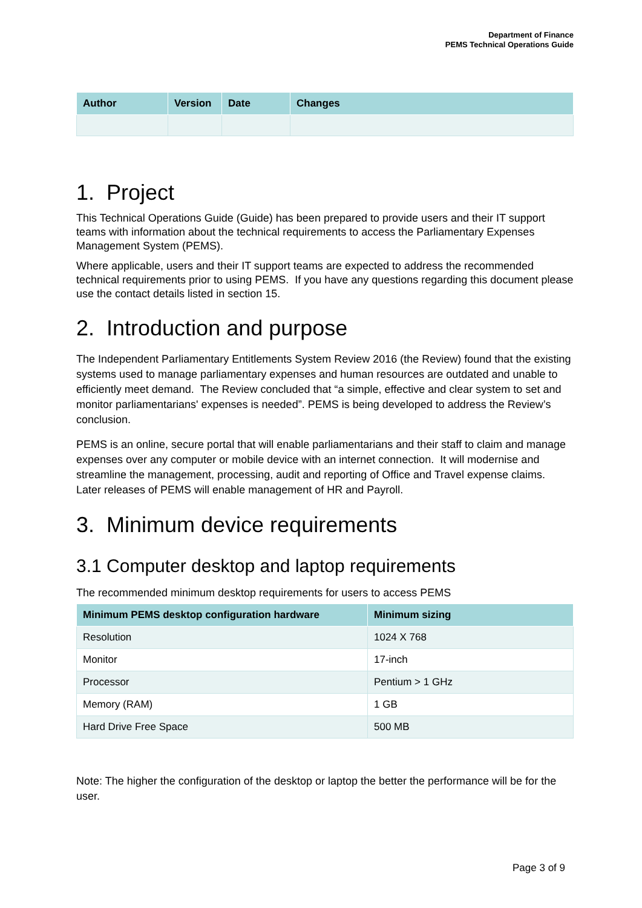Department of Finance
PEMS Technical Operations Guide
| Author | Version | Date | Changes |
| --- | --- | --- | --- |
1. Project
This Technical Operations Guide (Guide) has been prepared to provide users and their IT support teams with information about the technical requirements to access the Parliamentary Expenses Management System (PEMS).
Where applicable, users and their IT support teams are expected to address the recommended technical requirements prior to using PEMS. If you have any questions regarding this document please use the contact details listed in section 15.
2. Introduction and purpose
The Independent Parliamentary Entitlements System Review 2016 (the Review) found that the existing systems used to manage parliamentary expenses and human resources are outdated and unable to efficiently meet demand. The Review concluded that “a simple, effective and clear system to set and monitor parliamentarians' expenses is needed”. PEMS is being developed to address the Review’s conclusion.
PEMS is an online, secure portal that will enable parliamentarians and their staff to claim and manage expenses over any computer or mobile device with an internet connection. It will modernise and streamline the management, processing, audit and reporting of Office and Travel expense claims. Later releases of PEMS will enable management of HR and Payroll.
3. Minimum device requirements
3.1 Computer desktop and laptop requirements
The recommended minimum desktop requirements for users to access PEMS
| Minimum PEMS desktop configuration hardware | Minimum sizing |
| --- | --- |
| Resolution | 1024 X 768 |
| Monitor | 17-inch |
| Processor | Pentium > 1 GHz |
| Memory (RAM) | 1 GB |
| Hard Drive Free Space | 500 MB |
Note: The higher the configuration of the desktop or laptop the better the performance will be for the user.
Page 3 of 9